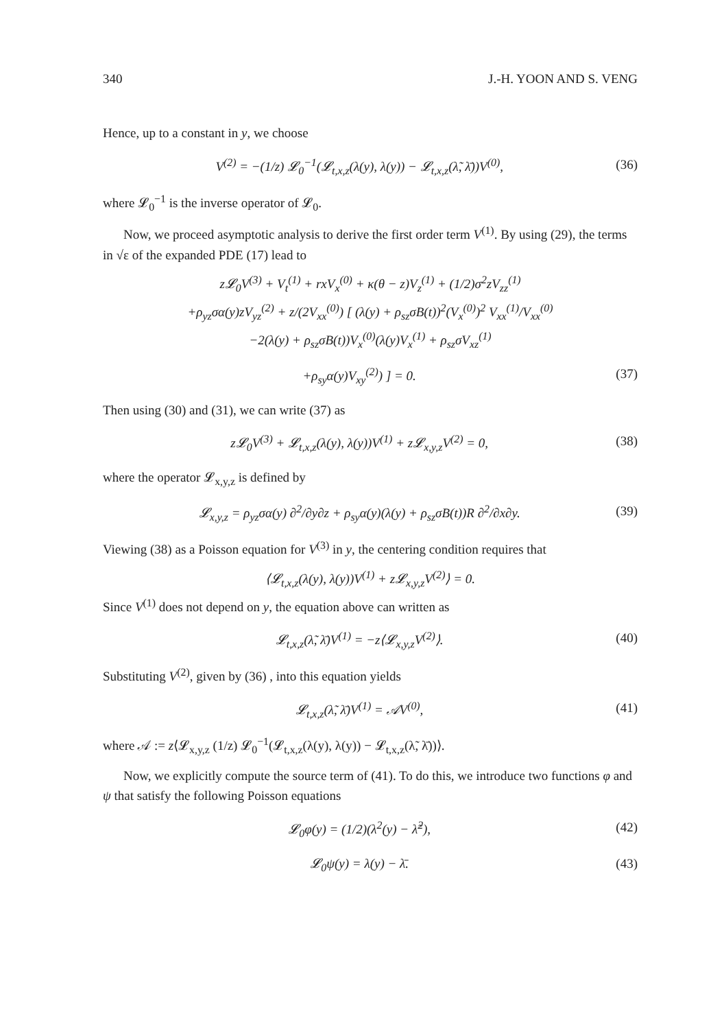340 J.-H. YOON AND S. VENG
Hence, up to a constant in y, we choose
V<sup>(2)</sup> = −(1/z) 𝓛<sub>0</sub><sup>−1</sup>(𝓛<sub>t,x,z</sub>(λ(y), λ(y)) − 𝓛<sub>t,x,z</sub>(λ̃, λ̄))V<sup>(0)</sup>, (36)
where 𝓛<sub>0</sub><sup>−1</sup> is the inverse operator of 𝓛<sub>0</sub>.
Now, we proceed asymptotic analysis to derive the first order term V<sup>(1)</sup>. By using (29), the terms in √ε of the expanded PDE (17) lead to
z𝓛<sub>0</sub>V<sup>(3)</sup> + V<sub>t</sub><sup>(1)</sup> + rxV<sub>x</sub><sup>(0)</sup> + κ(θ − z)V<sub>z</sub><sup>(1)</sup> + (1/2)σ<sup>2</sup>zV<sub>zz</sub><sup>(1)</sup>
+ρ<sub>yz</sub>σα(y)zV<sub>yz</sub><sup>(2)</sup> + z/(2V<sub>xx</sub><sup>(0)</sup>) [ (λ(y) + ρ<sub>sz</sub>σB(t))<sup>2</sup>(V<sub>x</sub><sup>(0)</sup>)<sup>2</sup> V<sub>xx</sub><sup>(1)</sup>/V<sub>xx</sub><sup>(0)</sup>
−2(λ(y) + ρ<sub>sz</sub>σB(t))V<sub>x</sub><sup>(0)</sup>(λ(y)V<sub>x</sub><sup>(1)</sup> + ρ<sub>sz</sub>σV<sub>xz</sub><sup>(1)</sup>
+ρ<sub>sy</sub>α(y)V<sub>xy</sub><sup>(2)</sup>) ] = 0. (37)
Then using (30) and (31), we can write (37) as
z𝓛<sub>0</sub>V<sup>(3)</sup> + 𝓛<sub>t,x,z</sub>(λ(y), λ(y))V<sup>(1)</sup> + z𝓛<sub>x,y,z</sub>V<sup>(2)</sup> = 0, (38)
where the operator 𝓛<sub>x,y,z</sub> is defined by
𝓛<sub>x,y,z</sub> = ρ<sub>yz</sub>σα(y) ∂<sup>2</sup>/∂y∂z + ρ<sub>sy</sub>α(y)(λ(y) + ρ<sub>sz</sub>σB(t))R ∂<sup>2</sup>/∂x∂y. (39)
Viewing (38) as a Poisson equation for V<sup>(3)</sup> in y, the centering condition requires that
⟨𝓛<sub>t,x,z</sub>(λ(y), λ(y))V<sup>(1)</sup> + z𝓛<sub>x,y,z</sub>V<sup>(2)</sup>⟩ = 0.
Since V<sup>(1)</sup> does not depend on y, the equation above can written as
𝓛<sub>t,x,z</sub>(λ̃, λ̄)V<sup>(1)</sup> = −z⟨𝓛<sub>x,y,z</sub>V<sup>(2)</sup>⟩. (40)
Substituting V<sup>(2)</sup>, given by (36) , into this equation yields
𝓛<sub>t,x,z</sub>(λ̃, λ̄)V<sup>(1)</sup> = 𝒜V<sup>(0)</sup>, (41)
where 𝒜 := z⟨𝓛<sub>x,y,z</sub> (1/z) 𝓛<sub>0</sub><sup>−1</sup>(𝓛<sub>t,x,z</sub>(λ(y), λ(y)) − 𝓛<sub>t,x,z</sub>(λ̃, λ̄))⟩.
Now, we explicitly compute the source term of (41). To do this, we introduce two functions φ and ψ that satisfy the following Poisson equations
𝓛<sub>0</sub>φ(y) = (1/2)(λ<sup>2</sup>(y) − λ̃<sup>2</sup>), (42)
𝓛<sub>0</sub>ψ(y) = λ(y) − λ̄. (43)